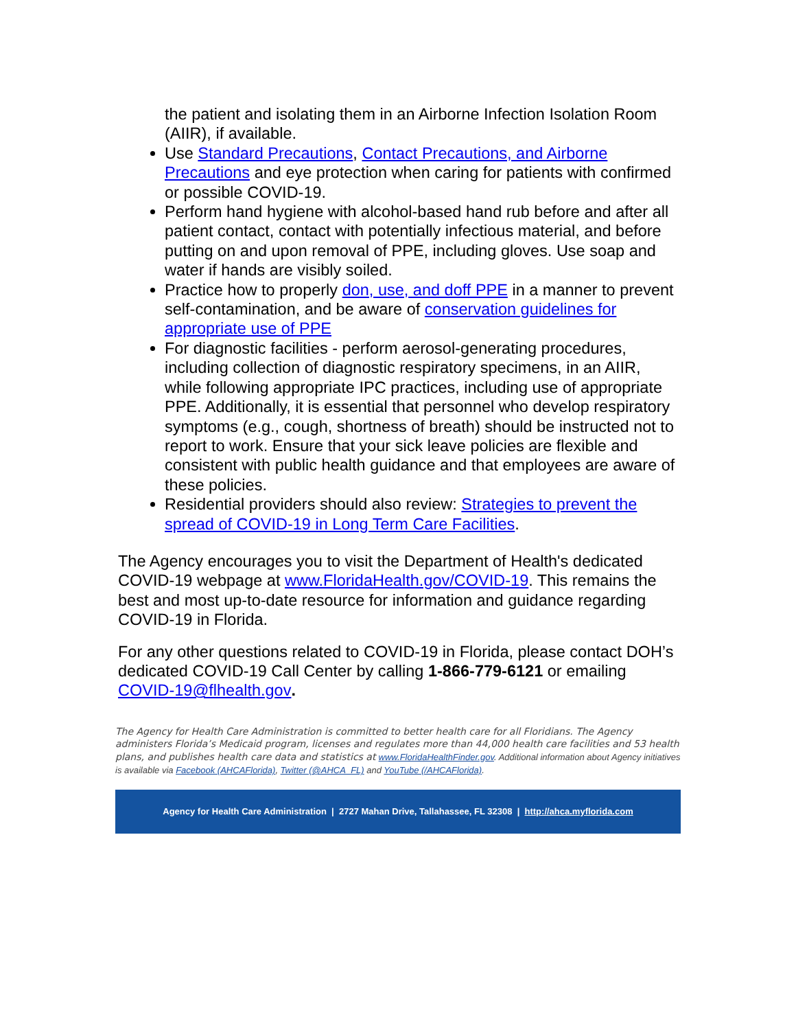the patient and isolating them in an Airborne Infection Isolation Room (AIIR), if available.
Use Standard Precautions, Contact Precautions, and Airborne Precautions and eye protection when caring for patients with confirmed or possible COVID-19.
Perform hand hygiene with alcohol-based hand rub before and after all patient contact, contact with potentially infectious material, and before putting on and upon removal of PPE, including gloves. Use soap and water if hands are visibly soiled.
Practice how to properly don, use, and doff PPE in a manner to prevent self-contamination, and be aware of conservation guidelines for appropriate use of PPE
For diagnostic facilities - perform aerosol-generating procedures, including collection of diagnostic respiratory specimens, in an AIIR, while following appropriate IPC practices, including use of appropriate PPE. Additionally, it is essential that personnel who develop respiratory symptoms (e.g., cough, shortness of breath) should be instructed not to report to work. Ensure that your sick leave policies are flexible and consistent with public health guidance and that employees are aware of these policies.
Residential providers should also review: Strategies to prevent the spread of COVID-19 in Long Term Care Facilities.
The Agency encourages you to visit the Department of Health's dedicated COVID-19 webpage at www.FloridaHealth.gov/COVID-19. This remains the best and most up-to-date resource for information and guidance regarding COVID-19 in Florida.
For any other questions related to COVID-19 in Florida, please contact DOH’s dedicated COVID-19 Call Center by calling 1-866-779-6121 or emailing COVID-19@flhealth.gov.
The Agency for Health Care Administration is committed to better health care for all Floridians. The Agency administers Florida’s Medicaid program, licenses and regulates more than 44,000 health care facilities and 53 health plans, and publishes health care data and statistics at www.FloridaHealthFinder.gov. Additional information about Agency initiatives is available via Facebook (AHCAFlorida), Twitter (@AHCA_FL) and YouTube (/AHCAFlorida).
Agency for Health Care Administration | 2727 Mahan Drive, Tallahassee, FL 32308 | http://ahca.myflorida.com